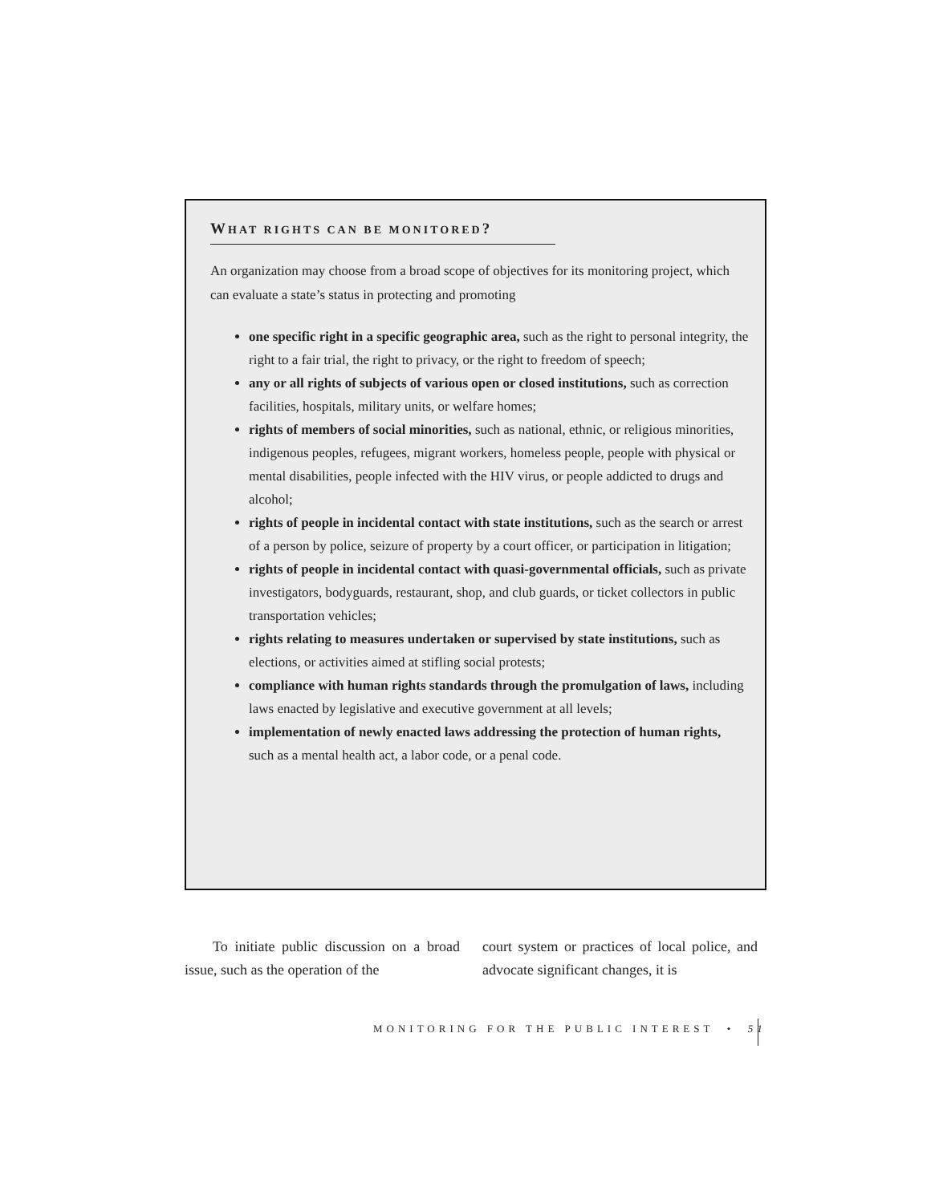WHAT RIGHTS CAN BE MONITORED?
An organization may choose from a broad scope of objectives for its monitoring project, which can evaluate a state’s status in protecting and promoting
one specific right in a specific geographic area, such as the right to personal integrity, the right to a fair trial, the right to privacy, or the right to freedom of speech;
any or all rights of subjects of various open or closed institutions, such as correction facilities, hospitals, military units, or welfare homes;
rights of members of social minorities, such as national, ethnic, or religious minorities, indigenous peoples, refugees, migrant workers, homeless people, people with physical or mental disabilities, people infected with the HIV virus, or people addicted to drugs and alcohol;
rights of people in incidental contact with state institutions, such as the search or arrest of a person by police, seizure of property by a court officer, or participation in litigation;
rights of people in incidental contact with quasi-governmental officials, such as private investigators, bodyguards, restaurant, shop, and club guards, or ticket collectors in public transportation vehicles;
rights relating to measures undertaken or supervised by state institutions, such as elections, or activities aimed at stifling social protests;
compliance with human rights standards through the promulgation of laws, including laws enacted by legislative and executive government at all levels;
implementation of newly enacted laws addressing the protection of human rights, such as a mental health act, a labor code, or a penal code.
To initiate public discussion on a broad issue, such as the operation of the
court system or practices of local police, and advocate significant changes, it is
MONITORING FOR THE PUBLIC INTEREST • 51